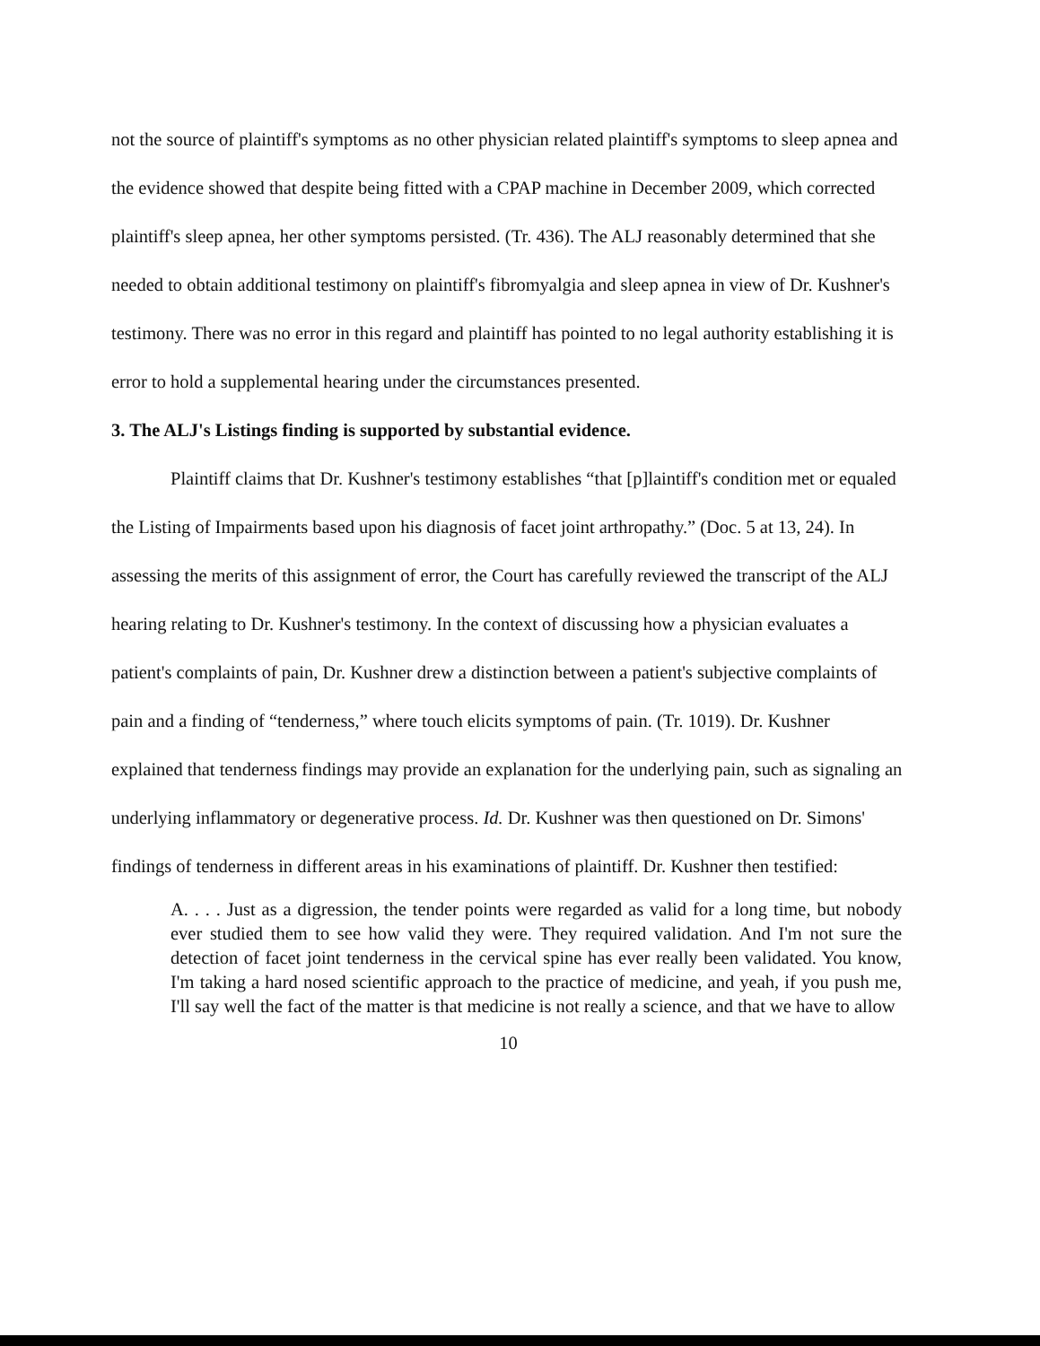not the source of plaintiff's symptoms as no other physician related plaintiff's symptoms to sleep apnea and the evidence showed that despite being fitted with a CPAP machine in December 2009, which corrected plaintiff's sleep apnea, her other symptoms persisted. (Tr. 436). The ALJ reasonably determined that she needed to obtain additional testimony on plaintiff's fibromyalgia and sleep apnea in view of Dr. Kushner's testimony. There was no error in this regard and plaintiff has pointed to no legal authority establishing it is error to hold a supplemental hearing under the circumstances presented.
3. The ALJ's Listings finding is supported by substantial evidence.
Plaintiff claims that Dr. Kushner's testimony establishes “that [p]laintiff's condition met or equaled the Listing of Impairments based upon his diagnosis of facet joint arthropathy.” (Doc. 5 at 13, 24). In assessing the merits of this assignment of error, the Court has carefully reviewed the transcript of the ALJ hearing relating to Dr. Kushner's testimony. In the context of discussing how a physician evaluates a patient's complaints of pain, Dr. Kushner drew a distinction between a patient's subjective complaints of pain and a finding of “tenderness,” where touch elicits symptoms of pain. (Tr. 1019). Dr. Kushner explained that tenderness findings may provide an explanation for the underlying pain, such as signaling an underlying inflammatory or degenerative process. Id. Dr. Kushner was then questioned on Dr. Simons' findings of tenderness in different areas in his examinations of plaintiff. Dr. Kushner then testified:
A. . . . Just as a digression, the tender points were regarded as valid for a long time, but nobody ever studied them to see how valid they were. They required validation. And I'm not sure the detection of facet joint tenderness in the cervical spine has ever really been validated. You know, I'm taking a hard nosed scientific approach to the practice of medicine, and yeah, if you push me, I'll say well the fact of the matter is that medicine is not really a science, and that we have to allow
10